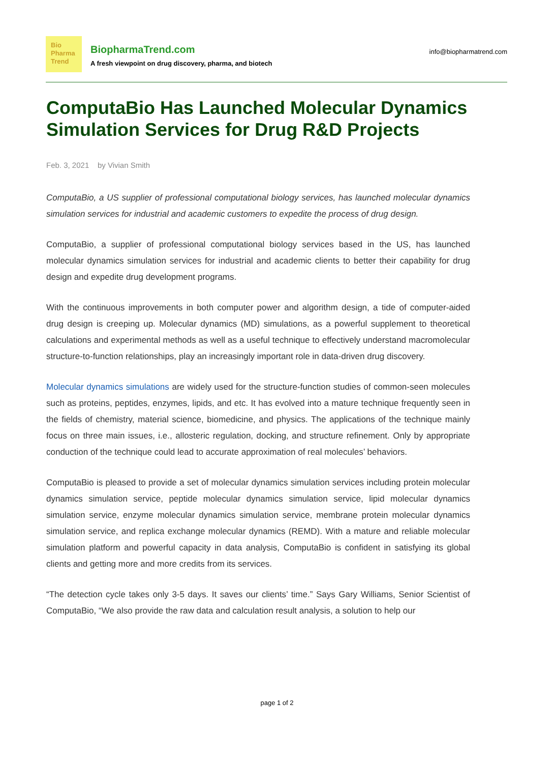Bio
Pharma
Trend
BiopharmaTrend.com
A fresh viewpoint on drug discovery, pharma, and biotech
info@biopharmatrend.com
ComputaBio Has Launched Molecular Dynamics Simulation Services for Drug R&D Projects
Feb. 3, 2021 by Vivian Smith
ComputaBio, a US supplier of professional computational biology services, has launched molecular dynamics simulation services for industrial and academic customers to expedite the process of drug design.
ComputaBio, a supplier of professional computational biology services based in the US, has launched molecular dynamics simulation services for industrial and academic clients to better their capability for drug design and expedite drug development programs.
With the continuous improvements in both computer power and algorithm design, a tide of computer-aided drug design is creeping up. Molecular dynamics (MD) simulations, as a powerful supplement to theoretical calculations and experimental methods as well as a useful technique to effectively understand macromolecular structure-to-function relationships, play an increasingly important role in data-driven drug discovery.
Molecular dynamics simulations are widely used for the structure-function studies of common-seen molecules such as proteins, peptides, enzymes, lipids, and etc. It has evolved into a mature technique frequently seen in the fields of chemistry, material science, biomedicine, and physics. The applications of the technique mainly focus on three main issues, i.e., allosteric regulation, docking, and structure refinement. Only by appropriate conduction of the technique could lead to accurate approximation of real molecules’ behaviors.
ComputaBio is pleased to provide a set of molecular dynamics simulation services including protein molecular dynamics simulation service, peptide molecular dynamics simulation service, lipid molecular dynamics simulation service, enzyme molecular dynamics simulation service, membrane protein molecular dynamics simulation service, and replica exchange molecular dynamics (REMD). With a mature and reliable molecular simulation platform and powerful capacity in data analysis, ComputaBio is confident in satisfying its global clients and getting more and more credits from its services.
“The detection cycle takes only 3-5 days. It saves our clients’ time.” Says Gary Williams, Senior Scientist of ComputaBio, “We also provide the raw data and calculation result analysis, a solution to help our
page 1 of 2